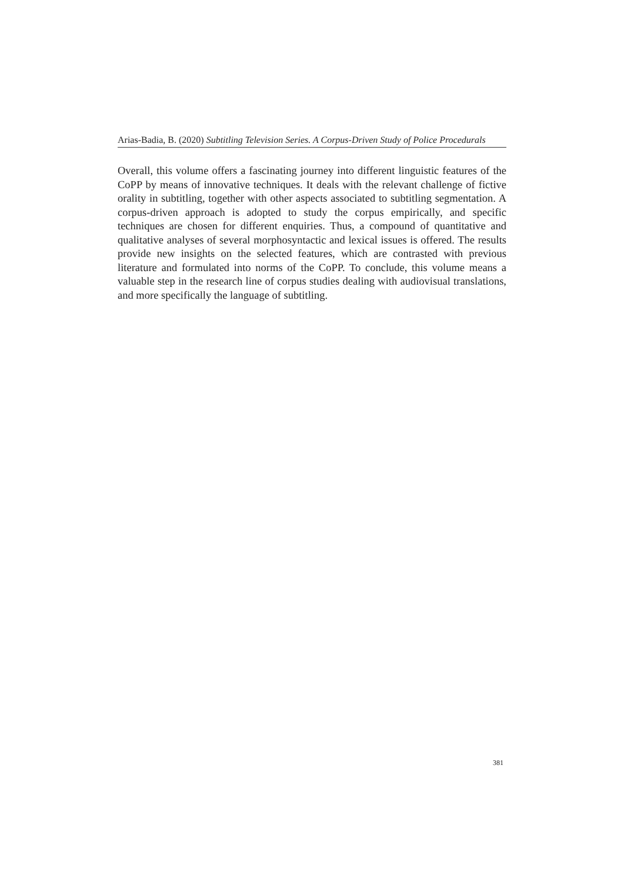Arias-Badia, B. (2020) Subtitling Television Series. A Corpus-Driven Study of Police Procedurals
Overall, this volume offers a fascinating journey into different linguistic features of the CoPP by means of innovative techniques. It deals with the relevant challenge of fictive orality in subtitling, together with other aspects associated to subtitling segmentation. A corpus-driven approach is adopted to study the corpus empirically, and specific techniques are chosen for different enquiries. Thus, a compound of quantitative and qualitative analyses of several morphosyntactic and lexical issues is offered. The results provide new insights on the selected features, which are contrasted with previous literature and formulated into norms of the CoPP. To conclude, this volume means a valuable step in the research line of corpus studies dealing with audiovisual translations, and more specifically the language of subtitling.
381